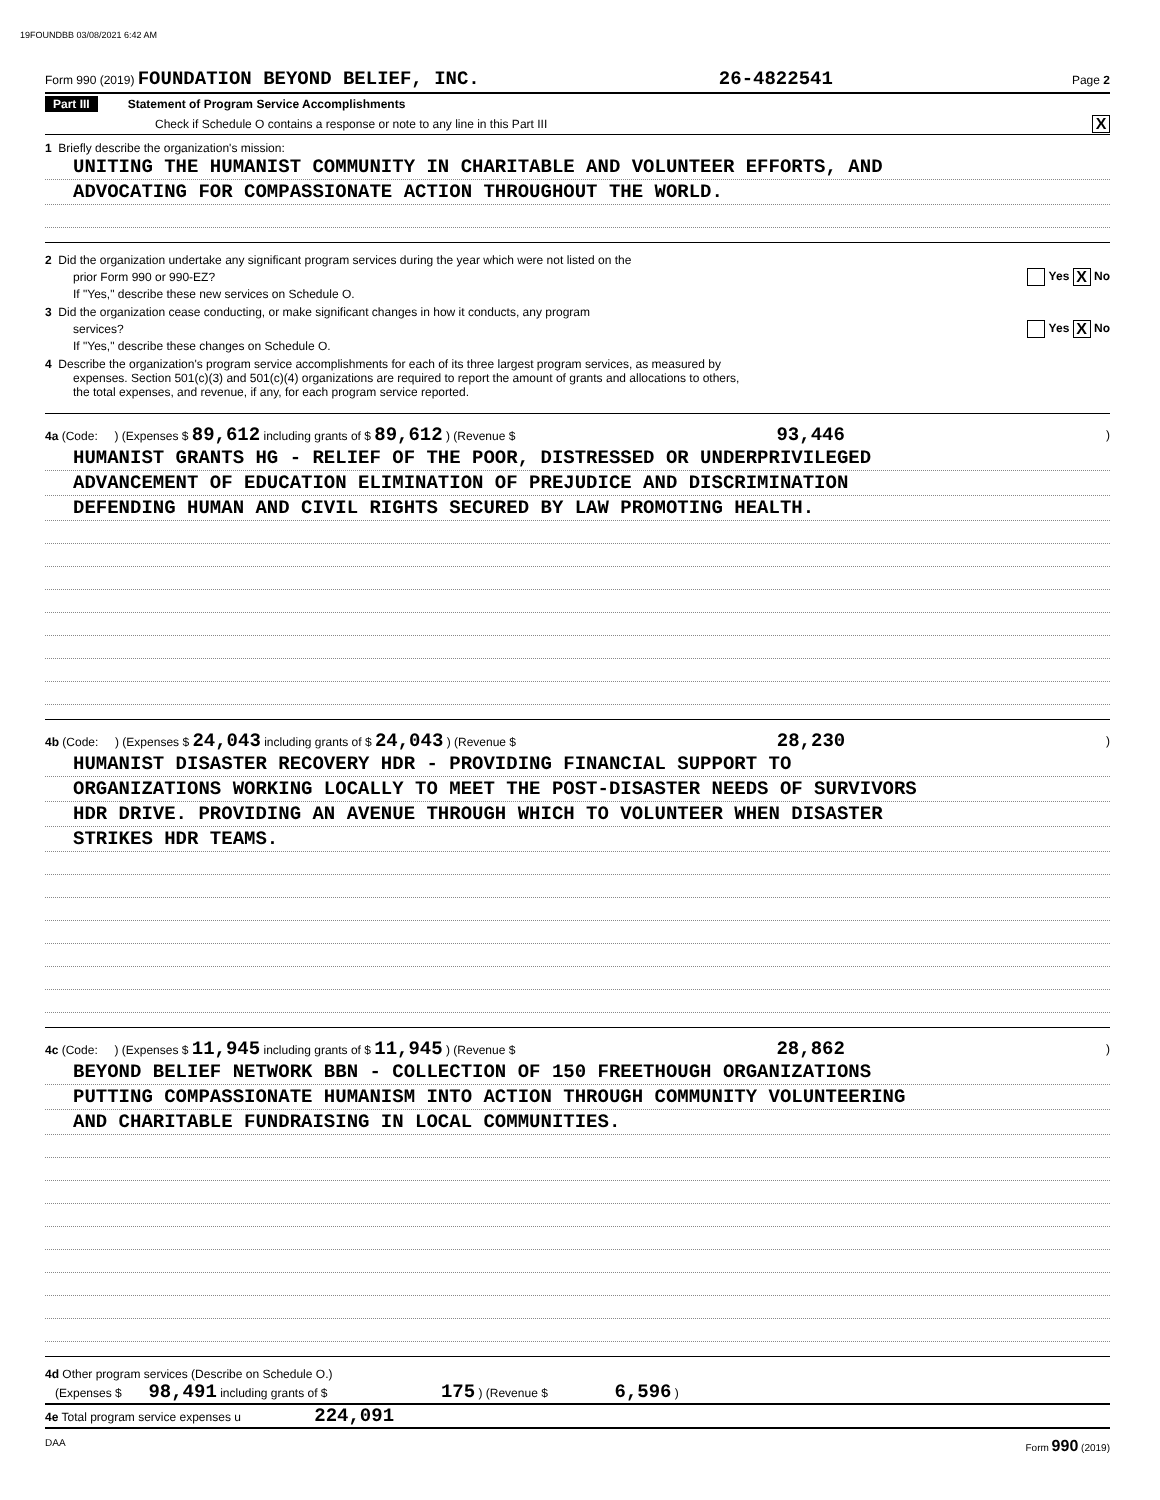19FOUNDBB 03/08/2021 6:42 AM
Form 990 (2019) FOUNDATION BEYOND BELIEF, INC. 26-4822541 Page 2
Part III Statement of Program Service Accomplishments
Check if Schedule O contains a response or note to any line in this Part III X
1 Briefly describe the organization's mission:
UNITING THE HUMANIST COMMUNITY IN CHARITABLE AND VOLUNTEER EFFORTS, AND
ADVOCATING FOR COMPASSIONATE ACTION THROUGHOUT THE WORLD.
2 Did the organization undertake any significant program services during the year which were not listed on the
prior Form 990 or 990-EZ? Yes X No
If "Yes," describe these new services on Schedule O.
3 Did the organization cease conducting, or make significant changes in how it conducts, any program
services? Yes X No
If "Yes," describe these changes on Schedule O.
4 Describe the organization's program service accomplishments for each of its three largest program services, as measured by
expenses. Section 501(c)(3) and 501(c)(4) organizations are required to report the amount of grants and allocations to others,
the total expenses, and revenue, if any, for each program service reported.
4a (Code: ) (Expenses $ 89,612 including grants of $ 89,612 ) (Revenue $ 93,446 )
HUMANIST GRANTS HG - RELIEF OF THE POOR, DISTRESSED OR UNDERPRIVILEGED
ADVANCEMENT OF EDUCATION ELIMINATION OF PREJUDICE AND DISCRIMINATION
DEFENDING HUMAN AND CIVIL RIGHTS SECURED BY LAW PROMOTING HEALTH.
4b (Code: ) (Expenses $ 24,043 including grants of $ 24,043 ) (Revenue $ 28,230 )
HUMANIST DISASTER RECOVERY HDR - PROVIDING FINANCIAL SUPPORT TO
ORGANIZATIONS WORKING LOCALLY TO MEET THE POST-DISASTER NEEDS OF SURVIVORS
HDR DRIVE. PROVIDING AN AVENUE THROUGH WHICH TO VOLUNTEER WHEN DISASTER
STRIKES HDR TEAMS.
4c (Code: ) (Expenses $ 11,945 including grants of $ 11,945 ) (Revenue $ 28,862 )
BEYOND BELIEF NETWORK BBN - COLLECTION OF 150 FREETHOUGH ORGANIZATIONS
PUTTING COMPASSIONATE HUMANISM INTO ACTION THROUGH COMMUNITY VOLUNTEERING
AND CHARITABLE FUNDRAISING IN LOCAL COMMUNITIES.
4d Other program services (Describe on Schedule O.)
(Expenses $ 98,491 including grants of $ 175 ) (Revenue $ 6,596 )
4e Total program service expenses u 224,091
DAA Form 990 (2019)